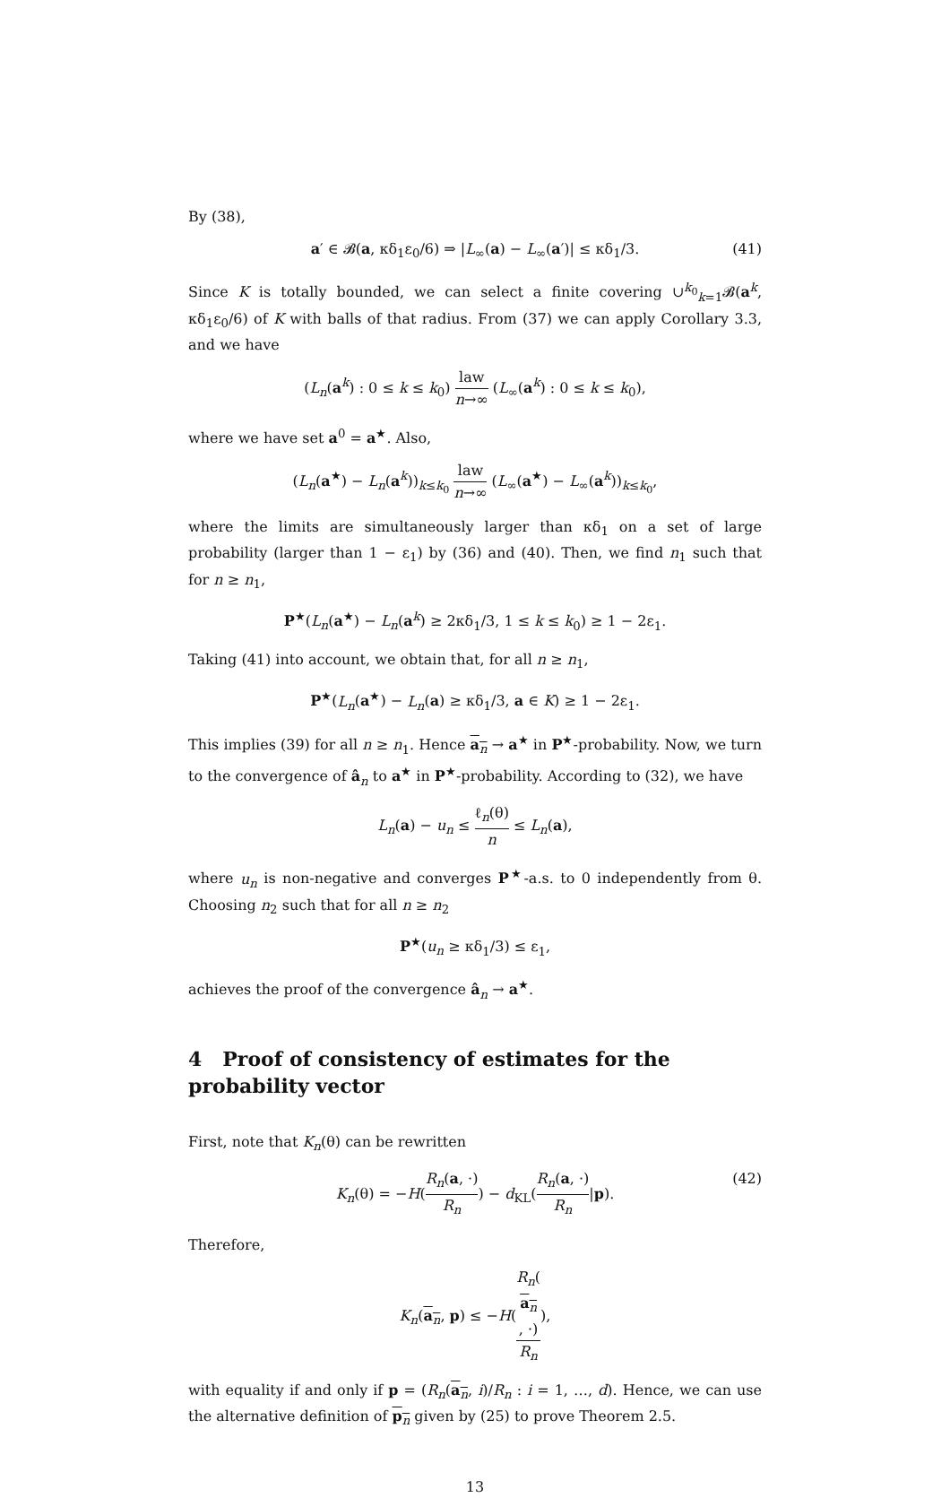By (38),
a′ ∈ 𝓑(a, κδ<sub>1</sub>ε<sub>0</sub>/6) ⇒ |L<sub>∞</sub>(a) − L<sub>∞</sub>(a′)| ≤ κδ<sub>1</sub>/3. (41)
Since K is totally bounded, we can select a finite covering ∪<sup>k<sub>0</sub></sup><sub>k=1</sub>𝓑(a<sup>k</sup>, κδ<sub>1</sub>ε<sub>0</sub>/6) of K with balls of that radius. From (37) we can apply Corollary 3.3, and we have
(L<sub>n</sub>(a<sup>k</sup>) : 0 ≤ k ≤ k<sub>0</sub>) law n→∞ (L<sub>∞</sub>(a<sup>k</sup>) : 0 ≤ k ≤ k<sub>0</sub>),
where we have set a<sup>0</sup> = a<sup>★</sup>. Also,
(L<sub>n</sub>(a<sup>★</sup>) − L<sub>n</sub>(a<sup>k</sup>))<sub>k≤k<sub>0</sub></sub> law n→∞ (L<sub>∞</sub>(a<sup>★</sup>) − L<sub>∞</sub>(a<sup>k</sup>))<sub>k≤k<sub>0</sub></sub>,
where the limits are simultaneously larger than κδ<sub>1</sub> on a set of large probability (larger than 1 − ε<sub>1</sub>) by (36) and (40). Then, we find n<sub>1</sub> such that for n ≥ n<sub>1</sub>,
P<sup>★</sup>(L<sub>n</sub>(a<sup>★</sup>) − L<sub>n</sub>(a<sup>k</sup>) ≥ 2κδ<sub>1</sub>/3, 1 ≤ k ≤ k<sub>0</sub>) ≥ 1 − 2ε<sub>1</sub>.
Taking (41) into account, we obtain that, for all n ≥ n<sub>1</sub>,
P<sup>★</sup>(L<sub>n</sub>(a<sup>★</sup>) − L<sub>n</sub>(a) ≥ κδ<sub>1</sub>/3, a ∈ K) ≥ 1 − 2ε<sub>1</sub>.
This implies (39) for all n ≥ n<sub>1</sub>. Hence a<sub>n</sub> → a<sup>★</sup> in P<sup>★</sup>-probability. Now, we turn to the convergence of â<sub>n</sub> to a<sup>★</sup> in P<sup>★</sup>-probability. According to (32), we have
L<sub>n</sub>(a) − u<sub>n</sub> ≤ ℓ<sub>n</sub>(θ) n ≤ L<sub>n</sub>(a),
where u<sub>n</sub> is non-negative and converges P<sup>★</sup>-a.s. to 0 independently from θ. Choosing n<sub>2</sub> such that for all n ≥ n<sub>2</sub>
P<sup>★</sup>(u<sub>n</sub> ≥ κδ<sub>1</sub>/3) ≤ ε<sub>1</sub>,
achieves the proof of the convergence â<sub>n</sub> → a<sup>★</sup>.
4 Proof of consistency of estimates for the probability vector
First, note that K<sub>n</sub>(θ) can be rewritten
K<sub>n</sub>(θ) = −H(R<sub>n</sub>(a, ·) R<sub>n</sub>) − d<sub>KL</sub>(R<sub>n</sub>(a, ·) R<sub>n</sub>|p).
(42)
Therefore,
K<sub>n</sub>(a<sub>n</sub>, p) ≤ −H(R<sub>n</sub>(a<sub>n</sub>, ·) R<sub>n</sub>),
with equality if and only if p = (R<sub>n</sub>(a<sub>n</sub>, i)/R<sub>n</sub> : i = 1, …, d). Hence, we can use the alternative definition of p<sub>n</sub> given by (25) to prove Theorem 2.5.
13